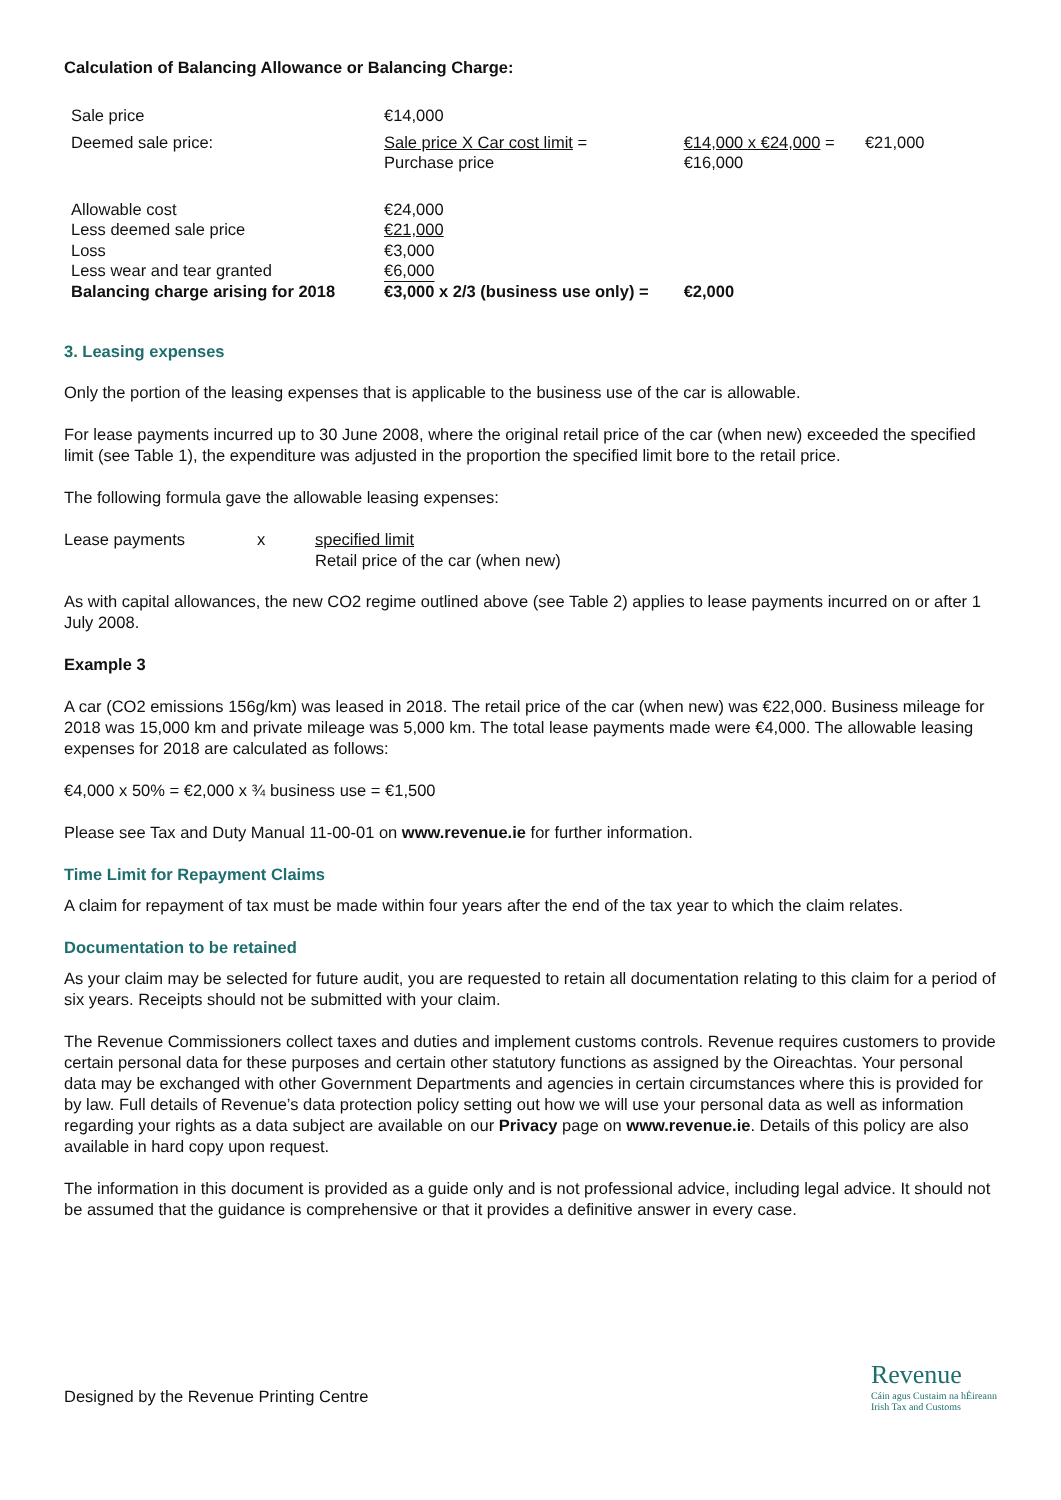Calculation of Balancing Allowance or Balancing Charge:
| Sale price | €14,000 | | |
| Deemed sale price: | Sale price X Car cost limit = Purchase price | €14,000 x €24,000 = €16,000 | €21,000 |
| Allowable cost | €24,000 | | |
| Less deemed sale price | €21,000 | | |
| Loss | €3,000 | | |
| Less wear and tear granted | €6,000 | | |
| Balancing charge arising for 2018 | €3,000 x 2/3 (business use only) = | €2,000 | |
3. Leasing expenses
Only the portion of the leasing expenses that is applicable to the business use of the car is allowable.
For lease payments incurred up to 30 June 2008, where the original retail price of the car (when new) exceeded the specified limit (see Table 1), the expenditure was adjusted in the proportion the specified limit bore to the retail price.
The following formula gave the allowable leasing expenses:
| Lease payments | x | specified limit Retail price of the car (when new) |
As with capital allowances, the new CO2 regime outlined above (see Table 2) applies to lease payments incurred on or after 1 July 2008.
Example 3
A car (CO2 emissions 156g/km) was leased in 2018. The retail price of the car (when new) was €22,000. Business mileage for 2018 was 15,000 km and private mileage was 5,000 km. The total lease payments made were €4,000. The allowable leasing expenses for 2018 are calculated as follows:
€4,000 x 50% = €2,000 x ¾ business use = €1,500
Please see Tax and Duty Manual 11-00-01 on www.revenue.ie for further information.
Time Limit for Repayment Claims
A claim for repayment of tax must be made within four years after the end of the tax year to which the claim relates.
Documentation to be retained
As your claim may be selected for future audit, you are requested to retain all documentation relating to this claim for a period of six years. Receipts should not be submitted with your claim.
The Revenue Commissioners collect taxes and duties and implement customs controls. Revenue requires customers to provide certain personal data for these purposes and certain other statutory functions as assigned by the Oireachtas. Your personal data may be exchanged with other Government Departments and agencies in certain circumstances where this is provided for by law. Full details of Revenue’s data protection policy setting out how we will use your personal data as well as information regarding your rights as a data subject are available on our Privacy page on www.revenue.ie. Details of this policy are also available in hard copy upon request.
The information in this document is provided as a guide only and is not professional advice, including legal advice. It should not be assumed that the guidance is comprehensive or that it provides a definitive answer in every case.
Designed by the Revenue Printing Centre
Revenue
Cáin agus Custaim na hÉireann
Irish Tax and Customs